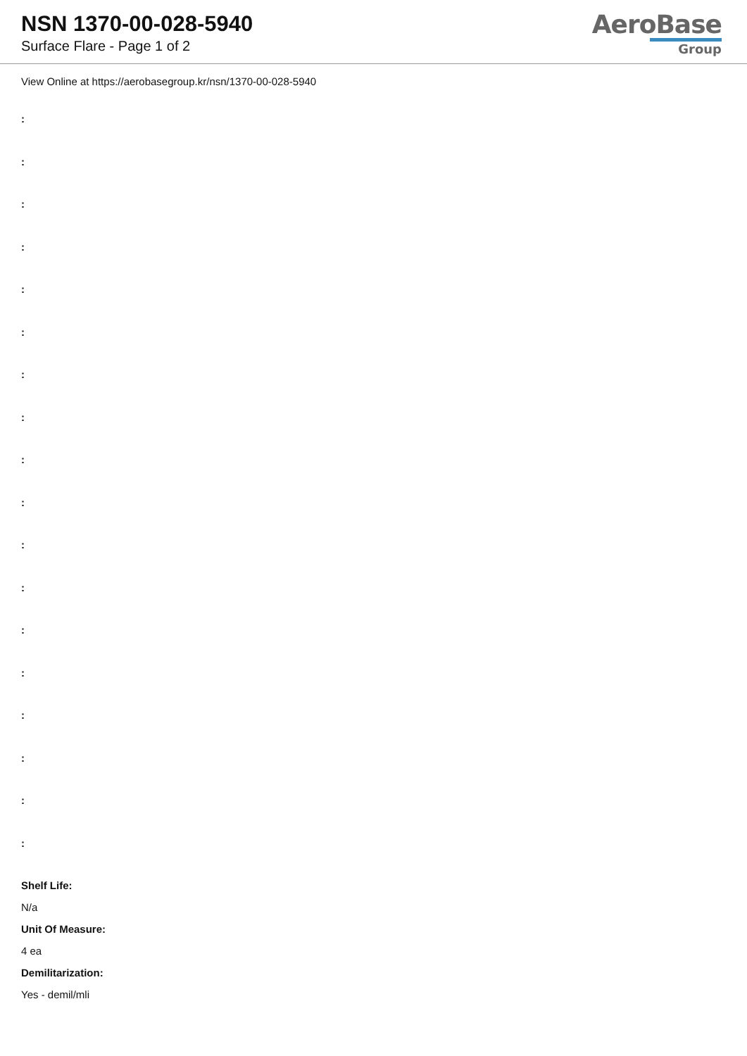NSN 1370-00-028-5940
Surface Flare - Page 1 of 2
AeroBase
Group
View Online at https://aerobasegroup.kr/nsn/1370-00-028-5940
:
:
:
:
:
:
:
:
:
:
:
:
:
:
:
:
:
:
Shelf Life:
N/a
Unit Of Measure:
4 ea
Demilitarization:
Yes - demil/mli